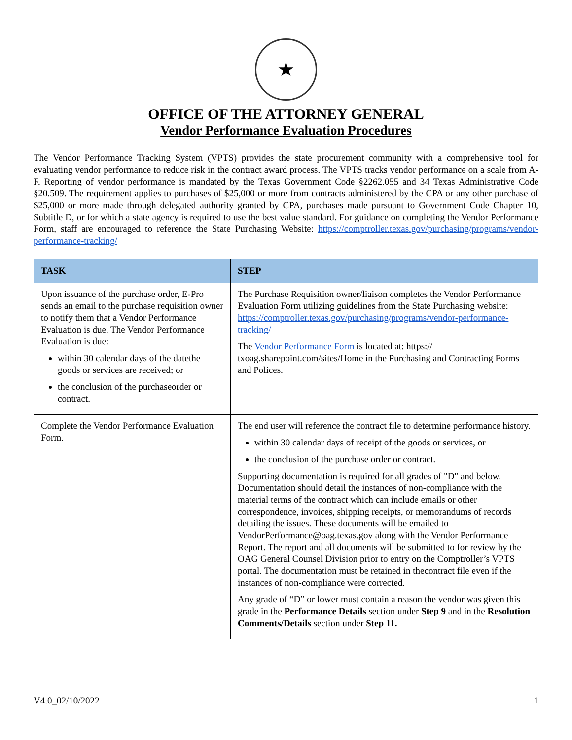★
OFFICE OF THE ATTORNEY GENERAL
Vendor Performance Evaluation Procedures
The Vendor Performance Tracking System (VPTS) provides the state procurement community with a comprehensive tool for evaluating vendor performance to reduce risk in the contract award process. The VPTS tracks vendor performance on a scale from A-F. Reporting of vendor performance is mandated by the Texas Government Code §2262.055 and 34 Texas Administrative Code §20.509. The requirement applies to purchases of $25,000 or more from contracts administered by the CPA or any other purchase of $25,000 or more made through delegated authority granted by CPA, purchases made pursuant to Government Code Chapter 10, Subtitle D, or for which a state agency is required to use the best value standard. For guidance on completing the Vendor Performance Form, staff are encouraged to reference the State Purchasing Website: https://comptroller.texas.gov/purchasing/programs/vendor-performance-tracking/
| TASK | STEP |
| --- | --- |
| Upon issuance of the purchase order, E-Pro sends an email to the purchase requisition owner to notify them that a Vendor Performance Evaluation is due. The Vendor Performance Evaluation is due: within 30 calendar days of the datethe goods or services are received; or the conclusion of the purchaseorder or contract. | The Purchase Requisition owner/liaison completes the Vendor Performance Evaluation Form utilizing guidelines from the State Purchasing website: https://comptroller.texas.gov/purchasing/programs/vendor-performance-tracking/ The Vendor Performance Form is located at: https:// txoag.sharepoint.com/sites/Home in the Purchasing and Contracting Forms and Polices. |
| Complete the Vendor Performance Evaluation Form. | The end user will reference the contract file to determine performance history. within 30 calendar days of receipt of the goods or services, or the conclusion of the purchase order or contract. Supporting documentation is required for all grades of "D" and below. Documentation should detail the instances of non-compliance with the material terms of the contract which can include emails or other correspondence, invoices, shipping receipts, or memorandums of records detailing the issues. These documents will be emailed to VendorPerformance@oag.texas.gov along with the Vendor Performance Report. The report and all documents will be submitted to for review by the OAG General Counsel Division prior to entry on the Comptroller’s VPTS portal. The documentation must be retained in thecontract file even if the instances of non-compliance were corrected. Any grade of “D” or lower must contain a reason the vendor was given this grade in the Performance Details section under Step 9 and in the Resolution Comments/Details section under Step 11. |
V4.0_02/10/2022 1